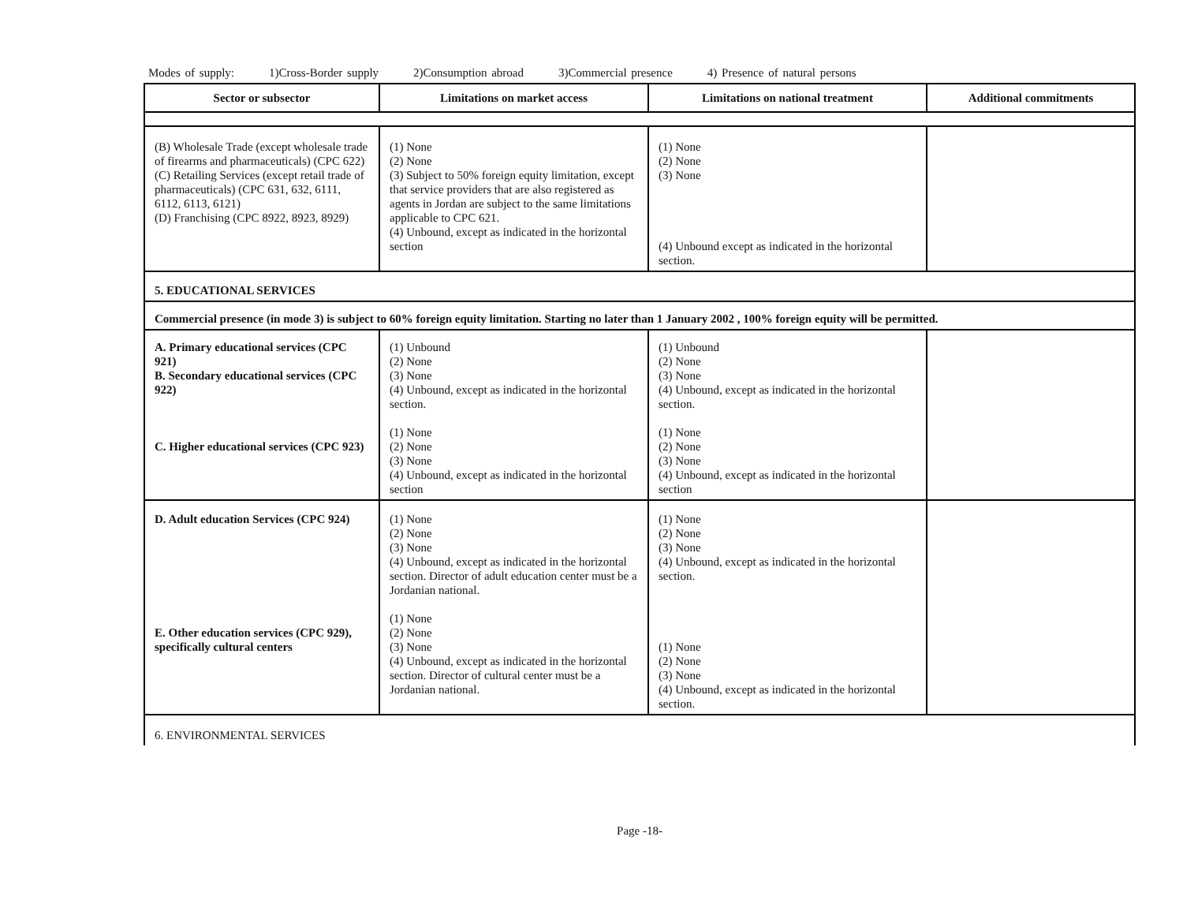Modes of supply: 1)Cross-Border supply 2)Consumption abroad 3)Commercial presence 4) Presence of natural persons
| Sector or subsector | Limitations on market access | Limitations on national treatment | Additional commitments |
| --- | --- | --- | --- |
| (B) Wholesale Trade (except wholesale trade of firearms and pharmaceuticals) (CPC 622) (C) Retailing Services (except retail trade of pharmaceuticals) (CPC 631, 632, 6111, 6112, 6113, 6121) (D) Franchising (CPC 8922, 8923, 8929) | (1) None (2) None (3) Subject to 50% foreign equity limitation, except that service providers that are also registered as agents in Jordan are subject to the same limitations applicable to CPC 621. (4) Unbound, except as indicated in the horizontal section | (1) None (2) None (3) None (4) Unbound except as indicated in the horizontal section. | |
| 5. EDUCATIONAL SERVICES | | | |
| Commercial presence (in mode 3) is subject to 60% foreign equity limitation. Starting no later than 1 January 2002 , 100% foreign equity will be permitted. | | | |
| A. Primary educational services (CPC 921) B. Secondary educational services (CPC 922) C. Higher educational services (CPC 923) | (1) Unbound (2) None (3) None (4) Unbound, except as indicated in the horizontal section. (1) None (2) None (3) None (4) Unbound, except as indicated in the horizontal section | (1) Unbound (2) None (3) None (4) Unbound, except as indicated in the horizontal section. (1) None (2) None (3) None (4) Unbound, except as indicated in the horizontal section | |
| D. Adult education Services (CPC 924) E. Other education services (CPC 929), specifically cultural centers | (1) None (2) None (3) None (4) Unbound, except as indicated in the horizontal section. Director of adult education center must be a Jordanian national. (1) None (2) None (3) None (4) Unbound, except as indicated in the horizontal section. Director of cultural center must be a Jordanian national. | (1) None (2) None (3) None (4) Unbound, except as indicated in the horizontal section. (1) None (2) None (3) None (4) Unbound, except as indicated in the horizontal section. | |
| 6. ENVIRONMENTAL SERVICES | | | |
Page -18-